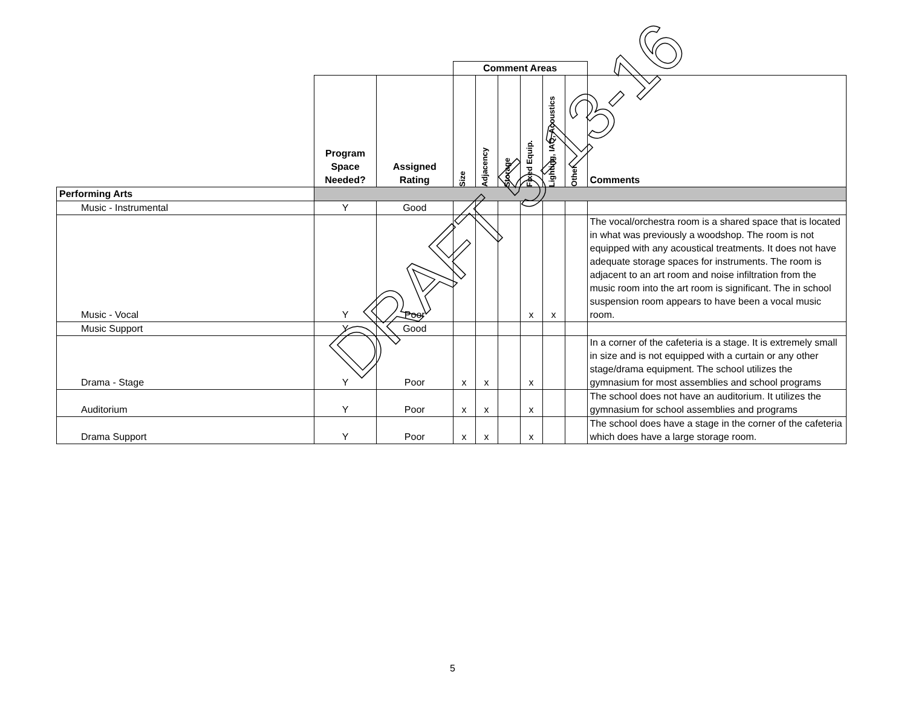| | | | Comment Areas | | | | | | |
| | Program Space Needed? | Assigned Rating | Size | Adjacency | Storage | Fixed Equip. | Lighting, IAQ, Acoustics | Other | Comments |
| Performing Arts | | | | | | | | | |
| Music - Instrumental | Y | Good | | | | | | | |
| Music - Vocal | Y | Poor | | | | x | x | | The vocal/orchestra room is a shared space that is located in what was previously a woodshop. The room is not equipped with any acoustical treatments. It does not have adequate storage spaces for instruments. The room is adjacent to an art room and noise infiltration from the music room into the art room is significant. The in school suspension room appears to have been a vocal music room. |
| Music Support | Y | Good | | | | | | | |
| Drama - Stage | Y | Poor | x | x | | x | | | In a corner of the cafeteria is a stage. It is extremely small in size and is not equipped with a curtain or any other stage/drama equipment. The school utilizes the gymnasium for most assemblies and school programs |
| Auditorium | Y | Poor | x | x | | x | | | The school does not have an auditorium. It utilizes the gymnasium for school assemblies and programs |
| Drama Support | Y | Poor | x | x | | x | | | The school does have a stage in the corner of the cafeteria which does have a large storage room. |
DRAFT 5-13-16
5